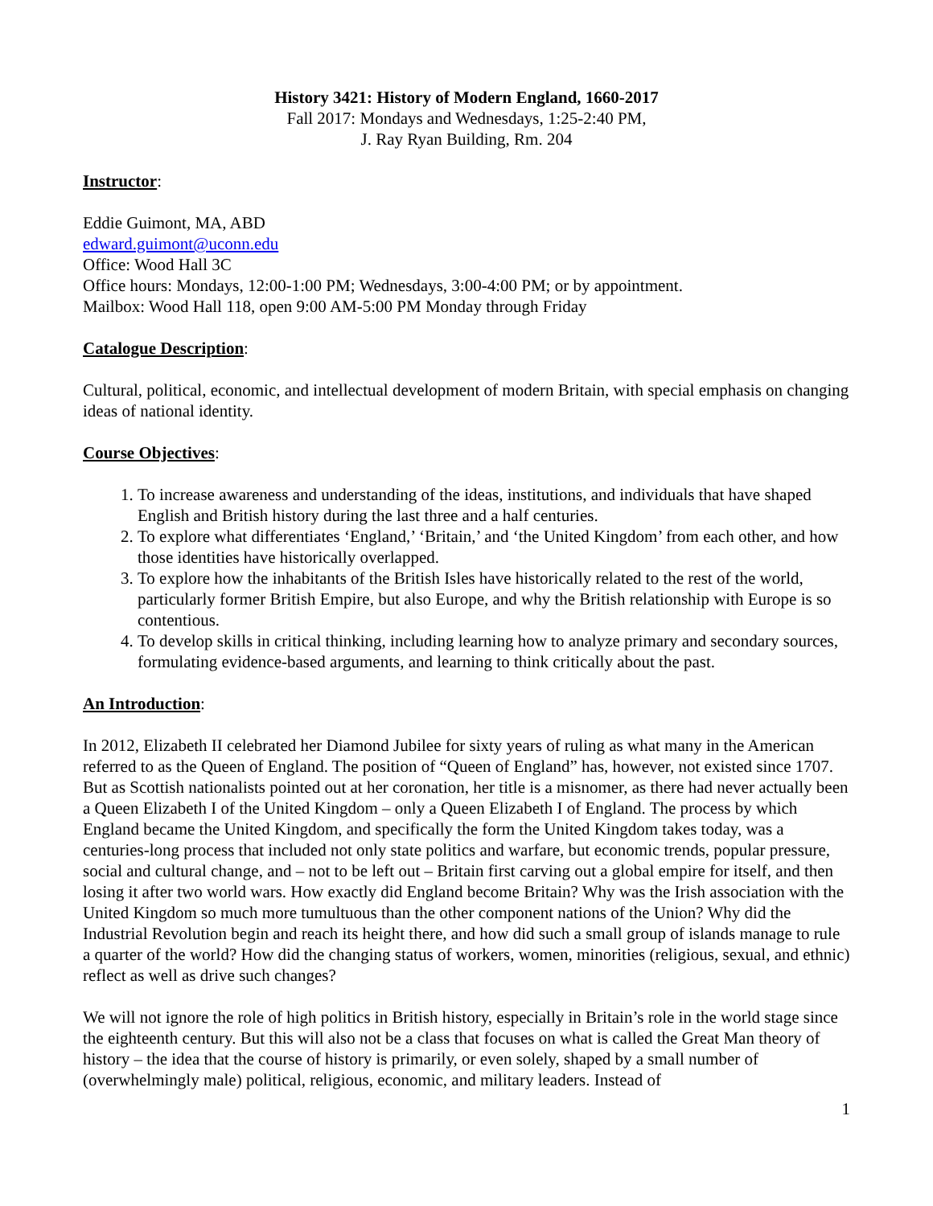History 3421: History of Modern England, 1660-2017
Fall 2017: Mondays and Wednesdays, 1:25-2:40 PM,
J. Ray Ryan Building, Rm. 204
Instructor:
Eddie Guimont, MA, ABD
edward.guimont@uconn.edu
Office: Wood Hall 3C
Office hours: Mondays, 12:00-1:00 PM; Wednesdays, 3:00-4:00 PM; or by appointment.
Mailbox: Wood Hall 118, open 9:00 AM-5:00 PM Monday through Friday
Catalogue Description:
Cultural, political, economic, and intellectual development of modern Britain, with special emphasis on changing ideas of national identity.
Course Objectives:
1. To increase awareness and understanding of the ideas, institutions, and individuals that have shaped English and British history during the last three and a half centuries.
2. To explore what differentiates ‘England,’ ‘Britain,’ and ‘the United Kingdom’ from each other, and how those identities have historically overlapped.
3. To explore how the inhabitants of the British Isles have historically related to the rest of the world, particularly former British Empire, but also Europe, and why the British relationship with Europe is so contentious.
4. To develop skills in critical thinking, including learning how to analyze primary and secondary sources, formulating evidence-based arguments, and learning to think critically about the past.
An Introduction:
In 2012, Elizabeth II celebrated her Diamond Jubilee for sixty years of ruling as what many in the American referred to as the Queen of England. The position of “Queen of England” has, however, not existed since 1707. But as Scottish nationalists pointed out at her coronation, her title is a misnomer, as there had never actually been a Queen Elizabeth I of the United Kingdom – only a Queen Elizabeth I of England. The process by which England became the United Kingdom, and specifically the form the United Kingdom takes today, was a centuries-long process that included not only state politics and warfare, but economic trends, popular pressure, social and cultural change, and – not to be left out – Britain first carving out a global empire for itself, and then losing it after two world wars. How exactly did England become Britain? Why was the Irish association with the United Kingdom so much more tumultuous than the other component nations of the Union? Why did the Industrial Revolution begin and reach its height there, and how did such a small group of islands manage to rule a quarter of the world? How did the changing status of workers, women, minorities (religious, sexual, and ethnic) reflect as well as drive such changes?
We will not ignore the role of high politics in British history, especially in Britain’s role in the world stage since the eighteenth century. But this will also not be a class that focuses on what is called the Great Man theory of history – the idea that the course of history is primarily, or even solely, shaped by a small number of (overwhelmingly male) political, religious, economic, and military leaders. Instead of
1